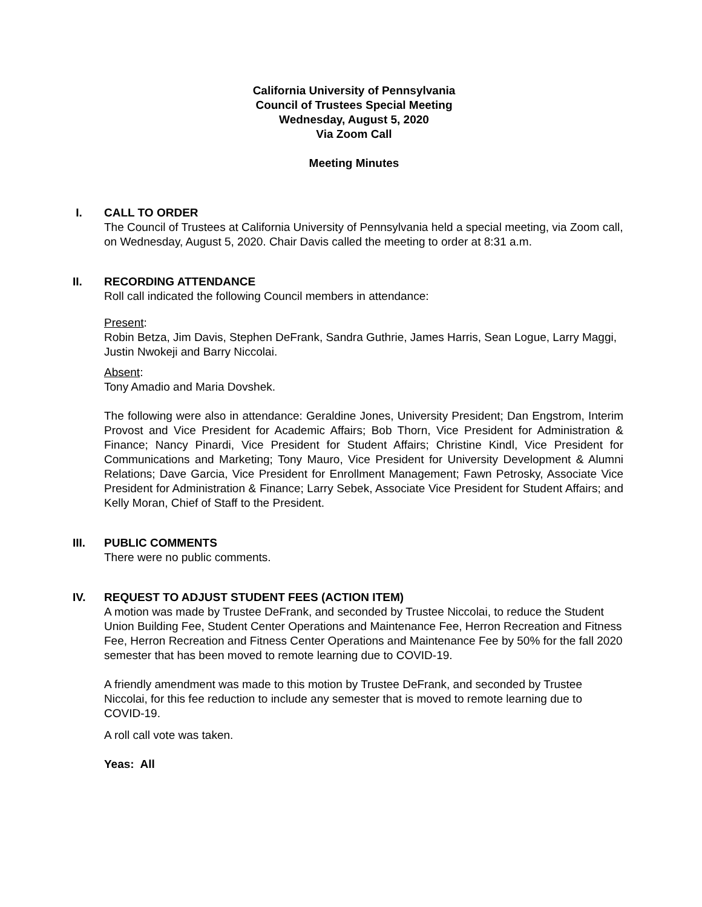California University of Pennsylvania
Council of Trustees Special Meeting
Wednesday, August 5, 2020
Via Zoom Call
Meeting Minutes
I. CALL TO ORDER
The Council of Trustees at California University of Pennsylvania held a special meeting, via Zoom call, on Wednesday, August 5, 2020. Chair Davis called the meeting to order at 8:31 a.m.
II. RECORDING ATTENDANCE
Roll call indicated the following Council members in attendance:
Present:
Robin Betza, Jim Davis, Stephen DeFrank, Sandra Guthrie, James Harris, Sean Logue, Larry Maggi, Justin Nwokeji and Barry Niccolai.
Absent:
Tony Amadio and Maria Dovshek.
The following were also in attendance: Geraldine Jones, University President; Dan Engstrom, Interim Provost and Vice President for Academic Affairs; Bob Thorn, Vice President for Administration & Finance; Nancy Pinardi, Vice President for Student Affairs; Christine Kindl, Vice President for Communications and Marketing; Tony Mauro, Vice President for University Development & Alumni Relations; Dave Garcia, Vice President for Enrollment Management; Fawn Petrosky, Associate Vice President for Administration & Finance; Larry Sebek, Associate Vice President for Student Affairs; and Kelly Moran, Chief of Staff to the President.
III. PUBLIC COMMENTS
There were no public comments.
IV. REQUEST TO ADJUST STUDENT FEES (ACTION ITEM)
A motion was made by Trustee DeFrank, and seconded by Trustee Niccolai, to reduce the Student Union Building Fee, Student Center Operations and Maintenance Fee, Herron Recreation and Fitness Fee, Herron Recreation and Fitness Center Operations and Maintenance Fee by 50% for the fall 2020 semester that has been moved to remote learning due to COVID-19.
A friendly amendment was made to this motion by Trustee DeFrank, and seconded by Trustee Niccolai, for this fee reduction to include any semester that is moved to remote learning due to COVID-19.
A roll call vote was taken.
Yeas: All